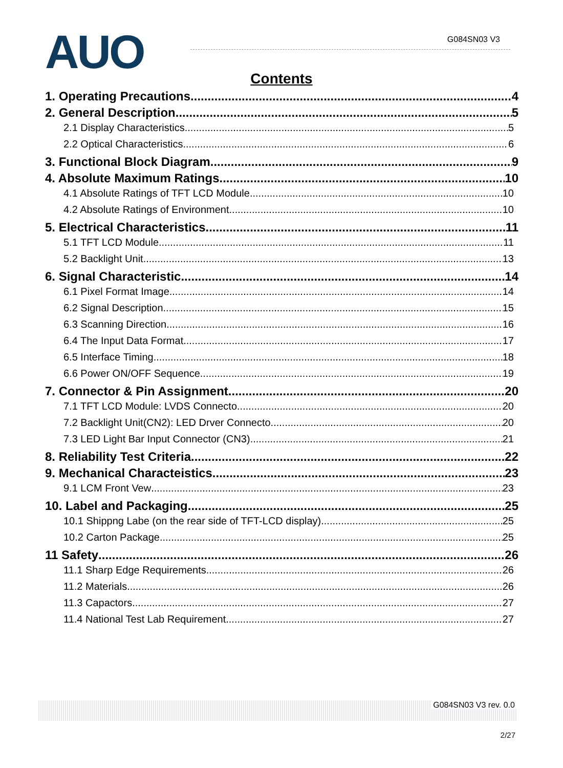AUO G084SN03 V3
Contents
1. Operating Precautions 4
2. General Description 5
2.1 Display Characteristics 5
2.2 Optical Characteristics 6
3. Functional Block Diagram 9
4. Absolute Maximum Ratings 10
4.1 Absolute Ratings of TFT LCD Module 10
4.2 Absolute Ratings of Environment 10
5. Electrical Characteristics 11
5.1 TFT LCD Module 11
5.2 Backlight Unit 13
6. Signal Characteristic 14
6.1 Pixel Format Image 14
6.2 Signal Description 15
6.3 Scanning Direction 16
6.4 The Input Data Format 17
6.5 Interface Timing 18
6.6 Power ON/OFF Sequence 19
7. Connector & Pin Assignment 20
7.1 TFT LCD Module: LVDS Connecto 20
7.2 Backlight Unit(CN2): LED Drver Connecto 20
7.3 LED Light Bar Input Connector (CN3) 21
8. Reliability Test Criteria 22
9. Mechanical Characteistics 23
9.1 LCM Front Vew 23
10. Label and Packaging 25
10.1 Shippng Labe (on the rear side of TFT-LCD display) 25
10.2 Carton Package 25
11 Safety 26
11.1 Sharp Edge Requirements 26
11.2 Materials 26
11.3 Capactors 27
11.4 National Test Lab Requirement 27
G084SN03 V3 rev. 0.0
2/27